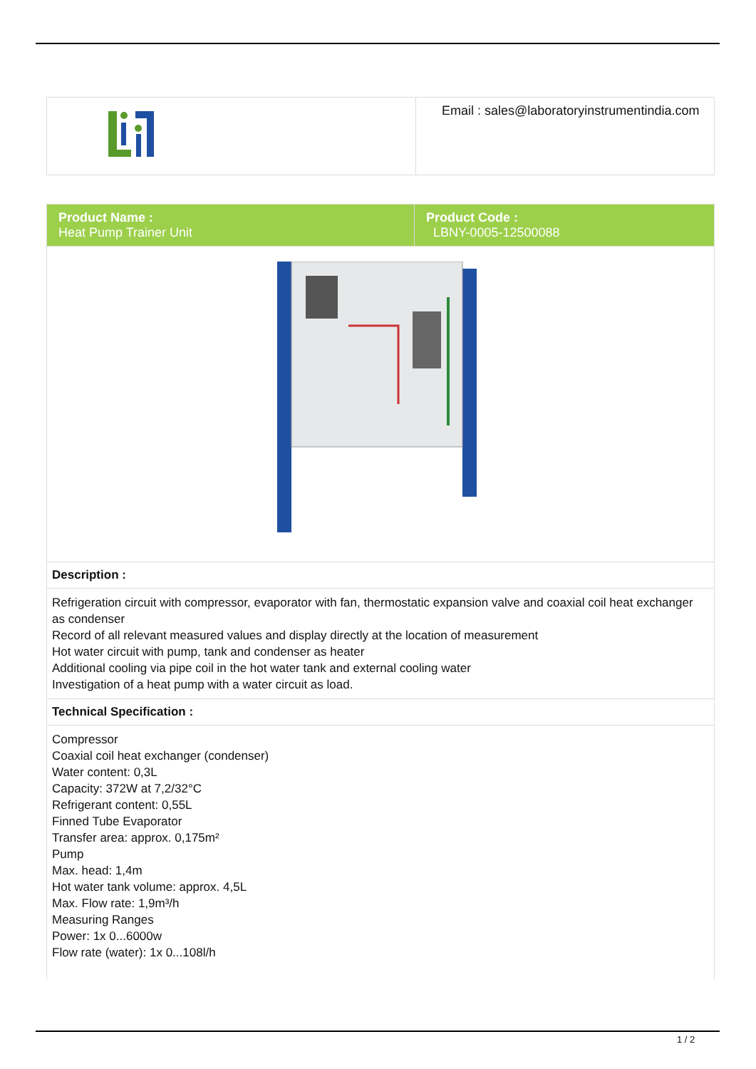| | Email : sales@laboratoryinstrumentindia.com |
| Product Name : Heat Pump Trainer Unit | Product Code : LBNY-0005-12500088 |
| Description : | |
| Refrigeration circuit with compressor, evaporator with fan, thermostatic expansion valve and coaxial coil heat exchanger as condenser Record of all relevant measured values and display directly at the location of measurement Hot water circuit with pump, tank and condenser as heater Additional cooling via pipe coil in the hot water tank and external cooling water Investigation of a heat pump with a water circuit as load. | |
| Technical Specification : | |
| Compressor Coaxial coil heat exchanger (condenser) Water content: 0,3L Capacity: 372W at 7,2/32°C Refrigerant content: 0,55L Finned Tube Evaporator Transfer area: approx. 0,175m² Pump Max. head: 1,4m Hot water tank volume: approx. 4,5L Max. Flow rate: 1,9m³/h Measuring Ranges Power: 1x 0...6000w Flow rate (water): 1x 0...108l/h | |
1 / 2